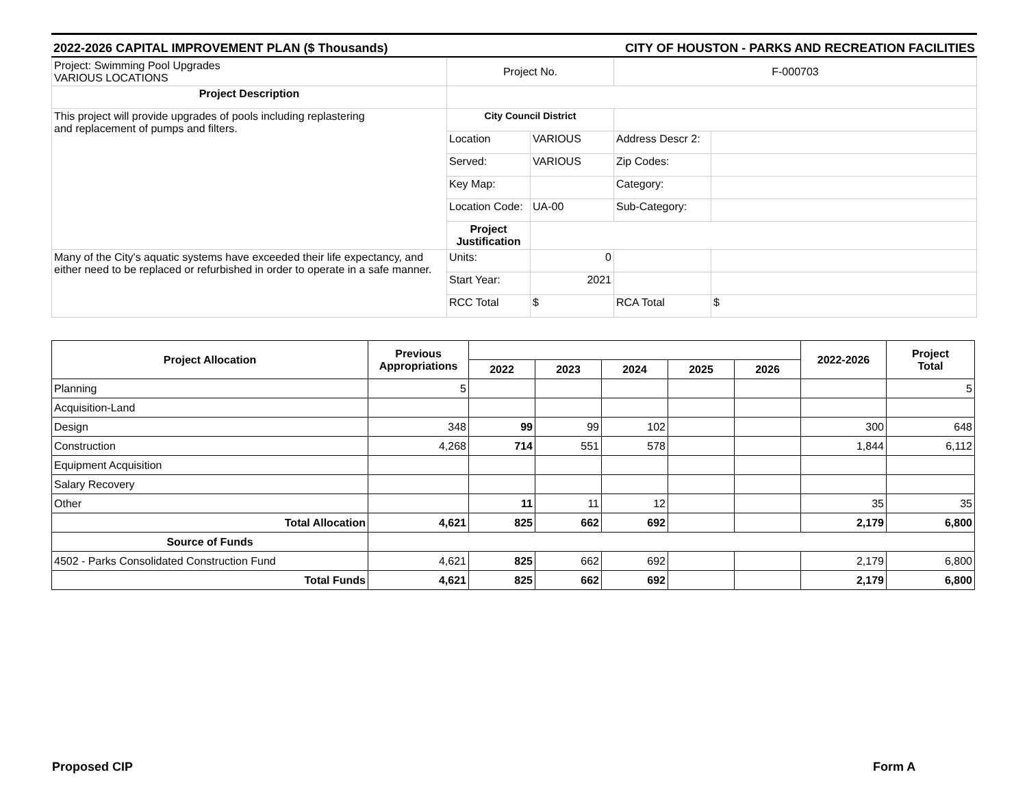2022-2026 CAPITAL IMPROVEMENT PLAN ($ Thousands) CITY OF HOUSTON - PARKS AND RECREATION FACILITIES
| Project: Swimming Pool Upgrades VARIOUS LOCATIONS | Project No. | | F-000703 | |
| Project Description | | | | |
| This project will provide upgrades of pools including replastering and replacement of pumps and filters. | City Council District | | | |
| | Location | VARIOUS | Address Descr 2: | |
| | Served: | VARIOUS | Zip Codes: | |
| | Key Map: | | Category: | |
| | Location Code: | UA-00 | Sub-Category: | |
| | Project Justification | | | |
| Many of the City's aquatic systems have exceeded their life expectancy, and either need to be replaced or refurbished in order to operate in a safe manner. | Units: | 0 | | |
| | Start Year: | 2021 | | |
| | RCC Total | $ | RCA Total | $ |
| Project Allocation | Previous Appropriations | | | | | | 2022-2026 | Project Total |
| --- | --- | --- | --- | --- | --- | --- | --- | --- |
| | | 2022 | 2023 | 2024 | 2025 | 2026 | | |
| Planning | 5 | | | | | | | 5 |
| Acquisition-Land | | | | | | | | |
| Design | 348 | 99 | 99 | 102 | | | 300 | 648 |
| Construction | 4,268 | 714 | 551 | 578 | | | 1,844 | 6,112 |
| Equipment Acquisition | | | | | | | | |
| Salary Recovery | | | | | | | | |
| Other | | 11 | 11 | 12 | | | 35 | 35 |
| Total Allocation | 4,621 | 825 | 662 | 692 | | | 2,179 | 6,800 |
| Source of Funds | | | | | | | | |
| 4502 - Parks Consolidated Construction Fund | 4,621 | 825 | 662 | 692 | | | 2,179 | 6,800 |
| Total Funds | 4,621 | 825 | 662 | 692 | | | 2,179 | 6,800 |
Proposed CIP Form A